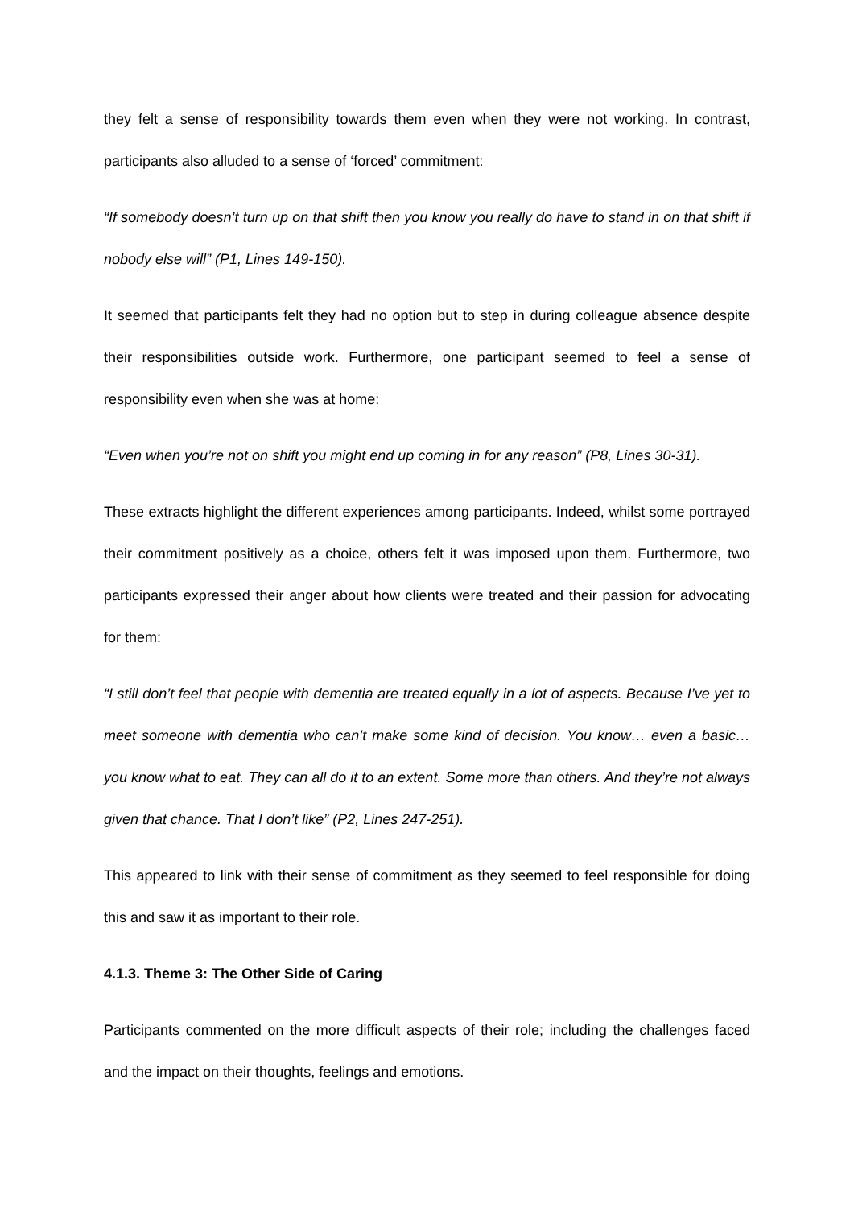they felt a sense of responsibility towards them even when they were not working. In contrast, participants also alluded to a sense of ‘forced’ commitment:
“If somebody doesn’t turn up on that shift then you know you really do have to stand in on that shift if nobody else will” (P1, Lines 149-150).
It seemed that participants felt they had no option but to step in during colleague absence despite their responsibilities outside work. Furthermore, one participant seemed to feel a sense of responsibility even when she was at home:
“Even when you’re not on shift you might end up coming in for any reason” (P8, Lines 30-31).
These extracts highlight the different experiences among participants. Indeed, whilst some portrayed their commitment positively as a choice, others felt it was imposed upon them. Furthermore, two participants expressed their anger about how clients were treated and their passion for advocating for them:
“I still don’t feel that people with dementia are treated equally in a lot of aspects. Because I’ve yet to meet someone with dementia who can’t make some kind of decision. You know… even a basic… you know what to eat. They can all do it to an extent. Some more than others. And they’re not always given that chance. That I don’t like” (P2, Lines 247-251).
This appeared to link with their sense of commitment as they seemed to feel responsible for doing this and saw it as important to their role.
4.1.3. Theme 3: The Other Side of Caring
Participants commented on the more difficult aspects of their role; including the challenges faced and the impact on their thoughts, feelings and emotions.